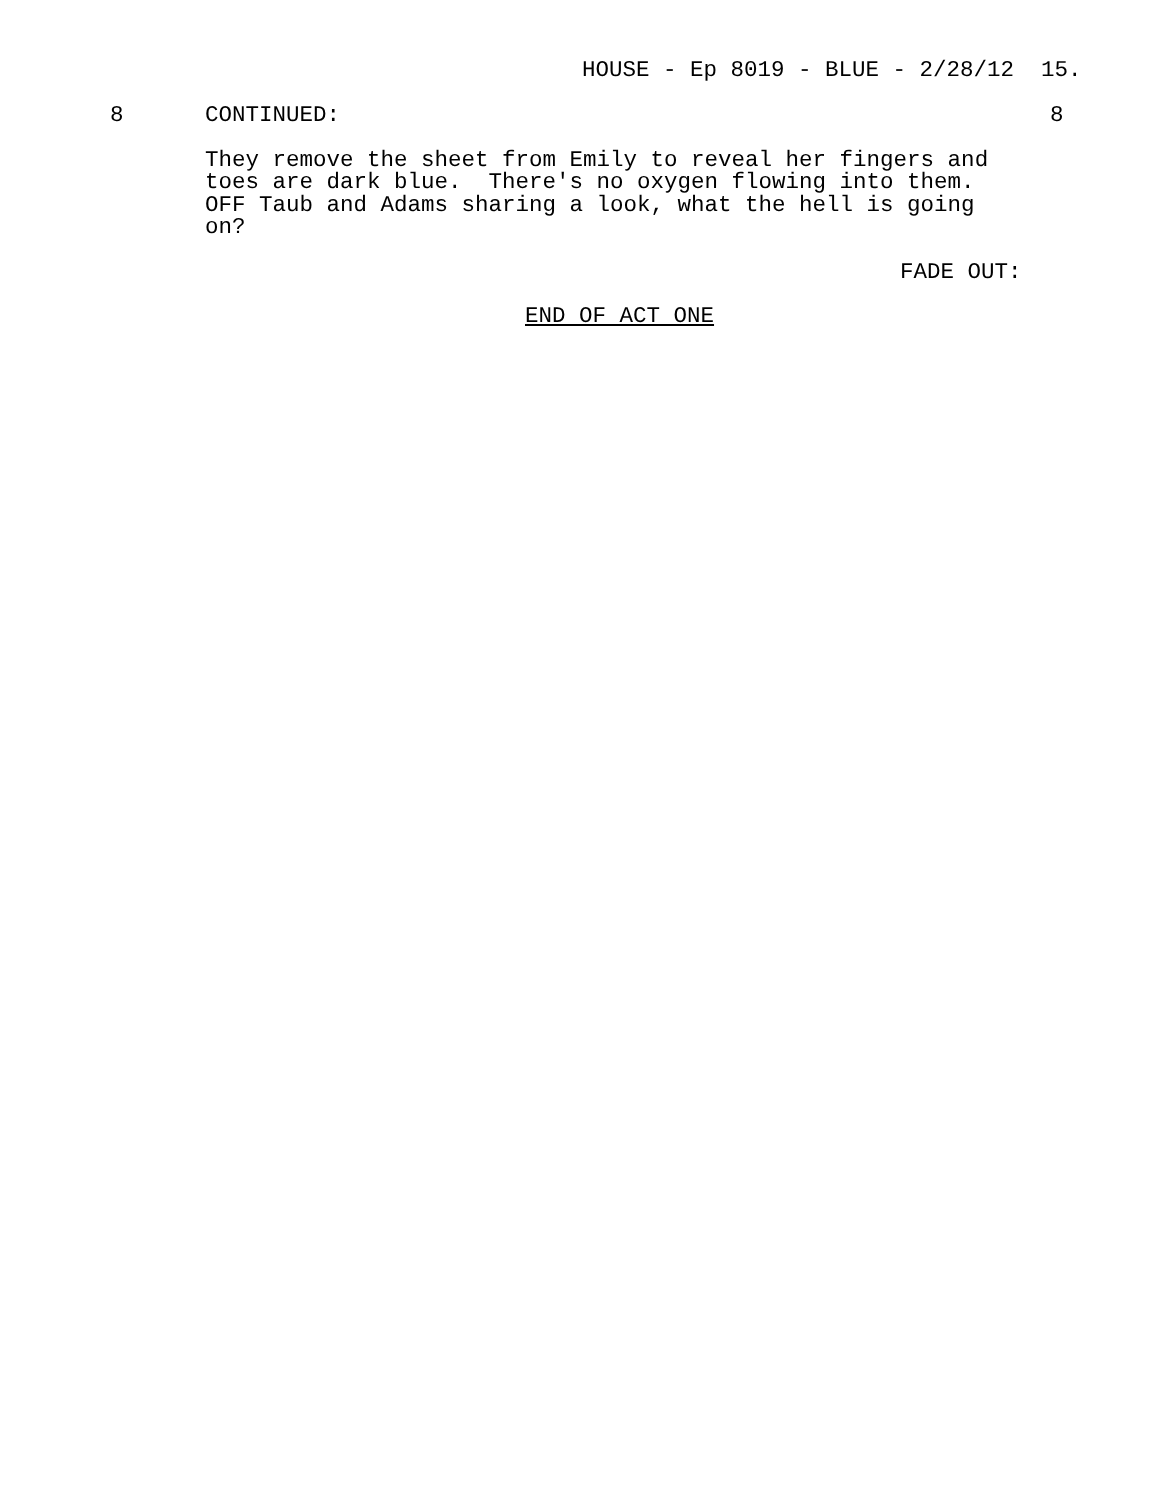HOUSE - Ep 8019 - BLUE - 2/28/12 15.
8 CONTINUED: 8
They remove the sheet from Emily to reveal her fingers and toes are dark blue. There's no oxygen flowing into them. OFF Taub and Adams sharing a look, what the hell is going on?
FADE OUT:
END OF ACT ONE